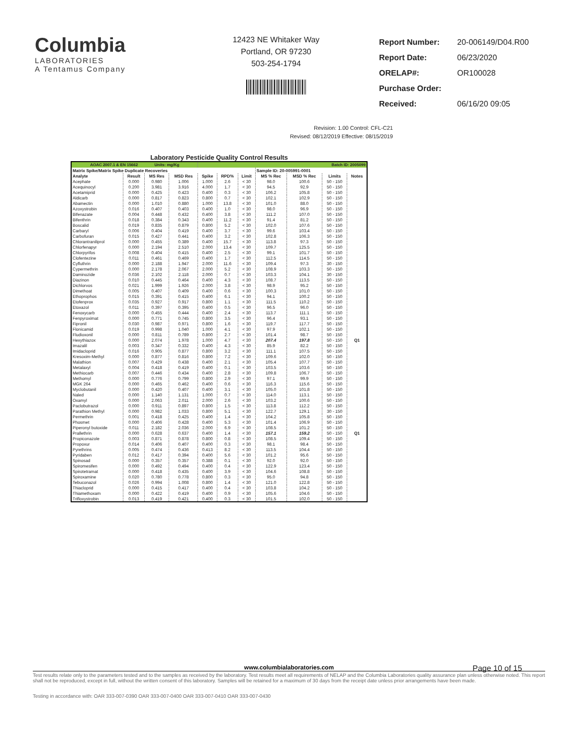Columbia
LABORATORIES
A Tentamus Company
12423 NE Whitaker Way
Portland, OR 97230
503-254-1794
| Report Number: | 20-006149/D04.R00 |
| Report Date: | 06/23/2020 |
| ORELAP#: | OR100028 |
| Purchase Order: | |
| Received: | 06/16/20 09:05 |
Revision: 1.00 Control: CFL-C21
Revised: 08/12/2019 Effective: 08/15/2019
Laboratory Pesticide Quality Control Results
| AOAC 2007.1 & EN 15662 Units: mg/Kg | | | | Batch ID: 2005099 | | | | | | |
| --- | --- | --- | --- | --- | --- | --- | --- | --- | --- | --- |
| Matrix Spike/Matrix Spike Duplicate Recoveries | | | | | | | Sample ID: 20-005991-0001 | | | |
| Analyte | Result | MS Res | MSD Res | Spike | RPD% | Limit | MS % Rec | MSD % Rec | Limits | Notes |
| Acephate | 0.000 | 0.980 | 1.006 | 1.000 | 2.6 | < 30 | 98.0 | 100.6 | 50 - 150 | |
| Acequinocyl | 0.200 | 3.981 | 3.916 | 4.000 | 1.7 | < 30 | 94.5 | 92.9 | 50 - 150 | |
| Acetamiprid | 0.000 | 0.425 | 0.423 | 0.400 | 0.3 | < 30 | 106.2 | 105.8 | 50 - 150 | |
| Aldicarb | 0.000 | 0.817 | 0.823 | 0.800 | 0.7 | < 30 | 102.1 | 102.9 | 50 - 150 | |
| Abamectin | 0.000 | 1.010 | 0.880 | 1.000 | 13.8 | < 30 | 101.0 | 88.0 | 50 - 150 | |
| Azoxystrobin | 0.016 | 0.407 | 0.403 | 0.400 | 1.0 | < 30 | 98.0 | 96.9 | 50 - 150 | |
| Bifenazate | 0.004 | 0.448 | 0.432 | 0.400 | 3.8 | < 30 | 111.2 | 107.0 | 50 - 150 | |
| Bifenthrin | 0.018 | 0.384 | 0.343 | 0.400 | 11.2 | < 30 | 91.4 | 81.2 | 50 - 150 | |
| Boscalid | 0.019 | 0.835 | 0.879 | 0.800 | 5.2 | < 30 | 102.0 | 107.6 | 50 - 150 | |
| Carbaryl | 0.006 | 0.404 | 0.419 | 0.400 | 3.7 | < 30 | 99.6 | 103.4 | 50 - 150 | |
| Carbofuran | 0.015 | 0.427 | 0.441 | 0.400 | 3.2 | < 30 | 102.8 | 106.3 | 50 - 150 | |
| Chlorantraniliprol | 0.000 | 0.455 | 0.389 | 0.400 | 15.7 | < 30 | 113.8 | 97.3 | 50 - 150 | |
| Chlorfenapyr | 0.000 | 2.194 | 2.510 | 2.000 | 13.4 | < 30 | 109.7 | 125.5 | 50 - 150 | |
| Chlorpyrifos | 0.008 | 0.404 | 0.415 | 0.400 | 2.5 | < 30 | 99.1 | 101.7 | 50 - 150 | |
| Clofentezine | 0.011 | 0.461 | 0.469 | 0.400 | 1.7 | < 30 | 112.5 | 114.5 | 50 - 150 | |
| Cyfluthrin | 0.000 | 2.188 | 1.947 | 2.000 | 11.6 | < 30 | 109.4 | 97.3 | 30 - 150 | |
| Cypermethrin | 0.000 | 2.178 | 2.067 | 2.000 | 5.2 | < 30 | 108.9 | 103.3 | 50 - 150 | |
| Daminozide | 0.036 | 2.102 | 2.118 | 2.000 | 0.7 | < 30 | 103.3 | 104.1 | 30 - 150 | |
| Diazinon | 0.010 | 0.445 | 0.464 | 0.400 | 4.3 | < 30 | 108.7 | 113.5 | 50 - 150 | |
| Dichlorvos | 0.021 | 1.999 | 1.926 | 2.000 | 3.8 | < 30 | 98.9 | 95.2 | 50 - 150 | |
| Dimethoat | 0.005 | 0.407 | 0.409 | 0.400 | 0.6 | < 30 | 100.3 | 101.0 | 50 - 150 | |
| Ethoprophos | 0.015 | 0.391 | 0.415 | 0.400 | 6.1 | < 30 | 94.1 | 100.2 | 50 - 150 | |
| Etofenprox | 0.035 | 0.927 | 0.917 | 0.800 | 1.1 | < 30 | 111.5 | 110.2 | 50 - 150 | |
| Etoxazol | 0.011 | 0.397 | 0.395 | 0.400 | 0.5 | < 30 | 96.5 | 96.0 | 50 - 150 | |
| Fenoxycarb | 0.000 | 0.455 | 0.444 | 0.400 | 2.4 | < 30 | 113.7 | 111.1 | 50 - 150 | |
| Fenpyroximat | 0.000 | 0.771 | 0.745 | 0.800 | 3.5 | < 30 | 96.4 | 93.1 | 50 - 150 | |
| Fipronil | 0.030 | 0.987 | 0.971 | 0.800 | 1.6 | < 30 | 119.7 | 117.7 | 50 - 150 | |
| Flonicamid | 0.019 | 0.998 | 1.040 | 1.000 | 4.1 | < 30 | 97.9 | 102.1 | 50 - 150 | |
| Fludioxonil | 0.000 | 0.811 | 0.789 | 0.800 | 2.7 | < 30 | 101.4 | 98.7 | 50 - 150 | |
| Hexythiazox | 0.000 | 2.074 | 1.978 | 1.000 | 4.7 | < 30 | 207.4 | 197.8 | 50 - 150 | Q1 |
| Imazalil | 0.003 | 0.347 | 0.332 | 0.400 | 4.3 | < 30 | 85.9 | 82.2 | 50 - 150 | |
| Imidacloprid | 0.016 | 0.905 | 0.877 | 0.800 | 3.2 | < 30 | 111.1 | 107.5 | 50 - 150 | |
| Kresoxim-Methyl | 0.000 | 0.877 | 0.816 | 0.800 | 7.2 | < 30 | 109.6 | 102.0 | 50 - 150 | |
| Malathion | 0.007 | 0.429 | 0.438 | 0.400 | 2.1 | < 30 | 105.4 | 107.7 | 50 - 150 | |
| Metalaxyl | 0.004 | 0.418 | 0.419 | 0.400 | 0.1 | < 30 | 103.5 | 103.6 | 50 - 150 | |
| Methiocarb | 0.007 | 0.446 | 0.434 | 0.400 | 2.8 | < 30 | 109.8 | 106.7 | 50 - 150 | |
| Methomyl | 0.000 | 0.776 | 0.799 | 0.800 | 2.9 | < 30 | 97.1 | 99.9 | 50 - 150 | |
| MGK 264 | 0.000 | 0.465 | 0.462 | 0.400 | 0.6 | < 30 | 116.3 | 115.6 | 50 - 150 | |
| Myclobutanil | 0.000 | 0.420 | 0.407 | 0.400 | 3.1 | < 30 | 105.0 | 101.8 | 50 - 150 | |
| Naled | 0.000 | 1.140 | 1.131 | 1.000 | 0.7 | < 30 | 114.0 | 113.1 | 50 - 150 | |
| Oxamyl | 0.000 | 2.063 | 2.011 | 2.000 | 2.6 | < 30 | 103.2 | 100.6 | 50 - 150 | |
| Paclobutrazol | 0.000 | 0.911 | 0.897 | 0.800 | 1.5 | < 30 | 113.8 | 112.2 | 50 - 150 | |
| Parathion Methyl | 0.000 | 0.982 | 1.033 | 0.800 | 5.1 | < 30 | 122.7 | 129.1 | 30 - 150 | |
| Permethrin | 0.001 | 0.418 | 0.425 | 0.400 | 1.4 | < 30 | 104.2 | 105.8 | 50 - 150 | |
| Phosmet | 0.000 | 0.406 | 0.428 | 0.400 | 5.3 | < 30 | 101.4 | 106.9 | 50 - 150 | |
| Piperonyl butoxide | 0.011 | 2.182 | 2.036 | 2.000 | 6.9 | < 30 | 108.5 | 101.2 | 50 - 150 | |
| Prallethrin | 0.000 | 0.628 | 0.637 | 0.400 | 1.4 | < 30 | 157.1 | 159.2 | 50 - 150 | Q1 |
| Propiconazole | 0.003 | 0.871 | 0.878 | 0.800 | 0.8 | < 30 | 108.5 | 109.4 | 50 - 150 | |
| Propoxur | 0.014 | 0.406 | 0.407 | 0.400 | 0.3 | < 30 | 98.1 | 98.4 | 50 - 150 | |
| Pyrethrins | 0.005 | 0.474 | 0.436 | 0.413 | 8.2 | < 30 | 113.5 | 104.4 | 50 - 150 | |
| Pyridaben | 0.012 | 0.417 | 0.394 | 0.400 | 5.6 | < 30 | 101.2 | 95.6 | 50 - 150 | |
| Spinosad | 0.000 | 0.357 | 0.357 | 0.388 | 0.1 | < 30 | 92.0 | 92.0 | 50 - 150 | |
| Spiromesifen | 0.000 | 0.492 | 0.494 | 0.400 | 0.4 | < 30 | 122.9 | 123.4 | 50 - 150 | |
| Spirotetramat | 0.000 | 0.418 | 0.435 | 0.400 | 3.9 | < 30 | 104.6 | 108.8 | 50 - 150 | |
| Spiroxamine | 0.020 | 0.780 | 0.778 | 0.800 | 0.3 | < 30 | 95.0 | 94.8 | 50 - 150 | |
| Tebuconazol | 0.026 | 0.994 | 1.008 | 0.800 | 1.4 | < 30 | 121.0 | 122.8 | 50 - 150 | |
| Thiacloprid | 0.000 | 0.415 | 0.417 | 0.400 | 0.4 | < 30 | 103.8 | 104.2 | 50 - 150 | |
| Thiamethoxam | 0.000 | 0.422 | 0.419 | 0.400 | 0.9 | < 30 | 105.6 | 104.6 | 50 - 150 | |
| Trifloxystrobin | 0.013 | 0.419 | 0.421 | 0.400 | 0.3 | < 30 | 101.5 | 102.0 | 50 - 150 | |
Page 10 of 15
www.columbialaboratories.com
Test results relate only to the parameters tested and to the samples as received by the laboratory. Test results meet all requirements of NELAP and the Columbia Laboratories quality assurance plan unless otherwise noted. This report shall not be reproduced, except in full, without the written consent of this laboratory. Samples will be retained for a maximum of 30 days from the receipt date unless prior arrangements have been made.
Testing in accordance with: OAR 333-007-0390 OAR 333-007-0400 OAR 333-007-0410 OAR 333-007-0430